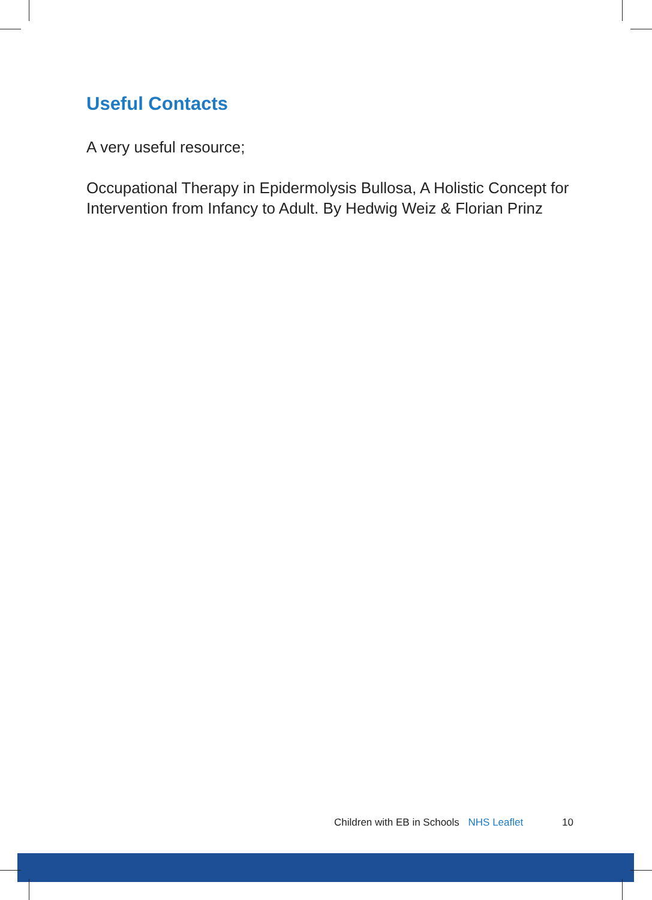Useful Contacts
A very useful resource;
Occupational Therapy in Epidermolysis Bullosa, A Holistic Concept for Intervention from Infancy to Adult. By Hedwig Weiz & Florian Prinz
Children with EB in Schools NHS Leaflet 10